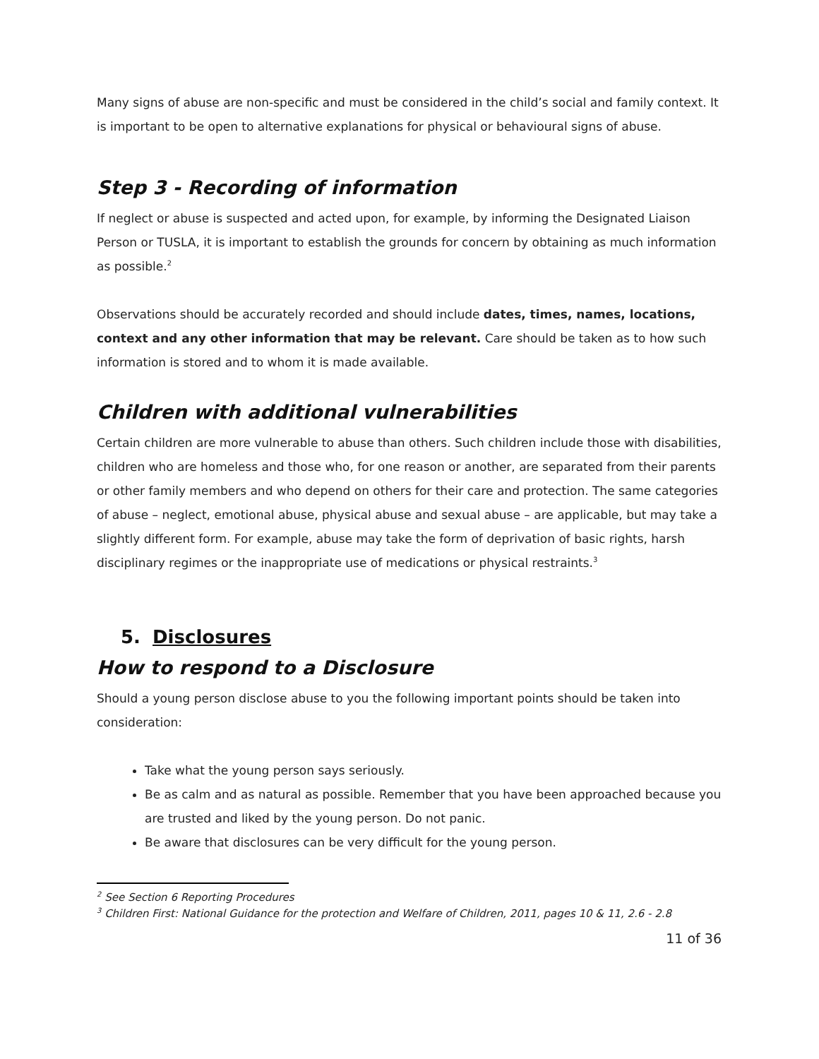Many signs of abuse are non-specific and must be considered in the child’s social and family context. It is important to be open to alternative explanations for physical or behavioural signs of abuse.
Step 3 - Recording of information
If neglect or abuse is suspected and acted upon, for example, by informing the Designated Liaison Person or TUSLA, it is important to establish the grounds for concern by obtaining as much information as possible.<sup>2</sup>
Observations should be accurately recorded and should include dates, times, names, locations, context and any other information that may be relevant. Care should be taken as to how such information is stored and to whom it is made available.
Children with additional vulnerabilities
Certain children are more vulnerable to abuse than others. Such children include those with disabilities, children who are homeless and those who, for one reason or another, are separated from their parents or other family members and who depend on others for their care and protection. The same categories of abuse – neglect, emotional abuse, physical abuse and sexual abuse – are applicable, but may take a slightly different form. For example, abuse may take the form of deprivation of basic rights, harsh disciplinary regimes or the inappropriate use of medications or physical restraints.<sup>3</sup>
5. Disclosures
How to respond to a Disclosure
Should a young person disclose abuse to you the following important points should be taken into consideration:
Take what the young person says seriously.
Be as calm and as natural as possible. Remember that you have been approached because you are trusted and liked by the young person. Do not panic.
Be aware that disclosures can be very difficult for the young person.
<sup>2</sup> See Section 6 Reporting Procedures
<sup>3</sup> Children First: National Guidance for the protection and Welfare of Children, 2011, pages 10 & 11, 2.6 - 2.8
11 of 36